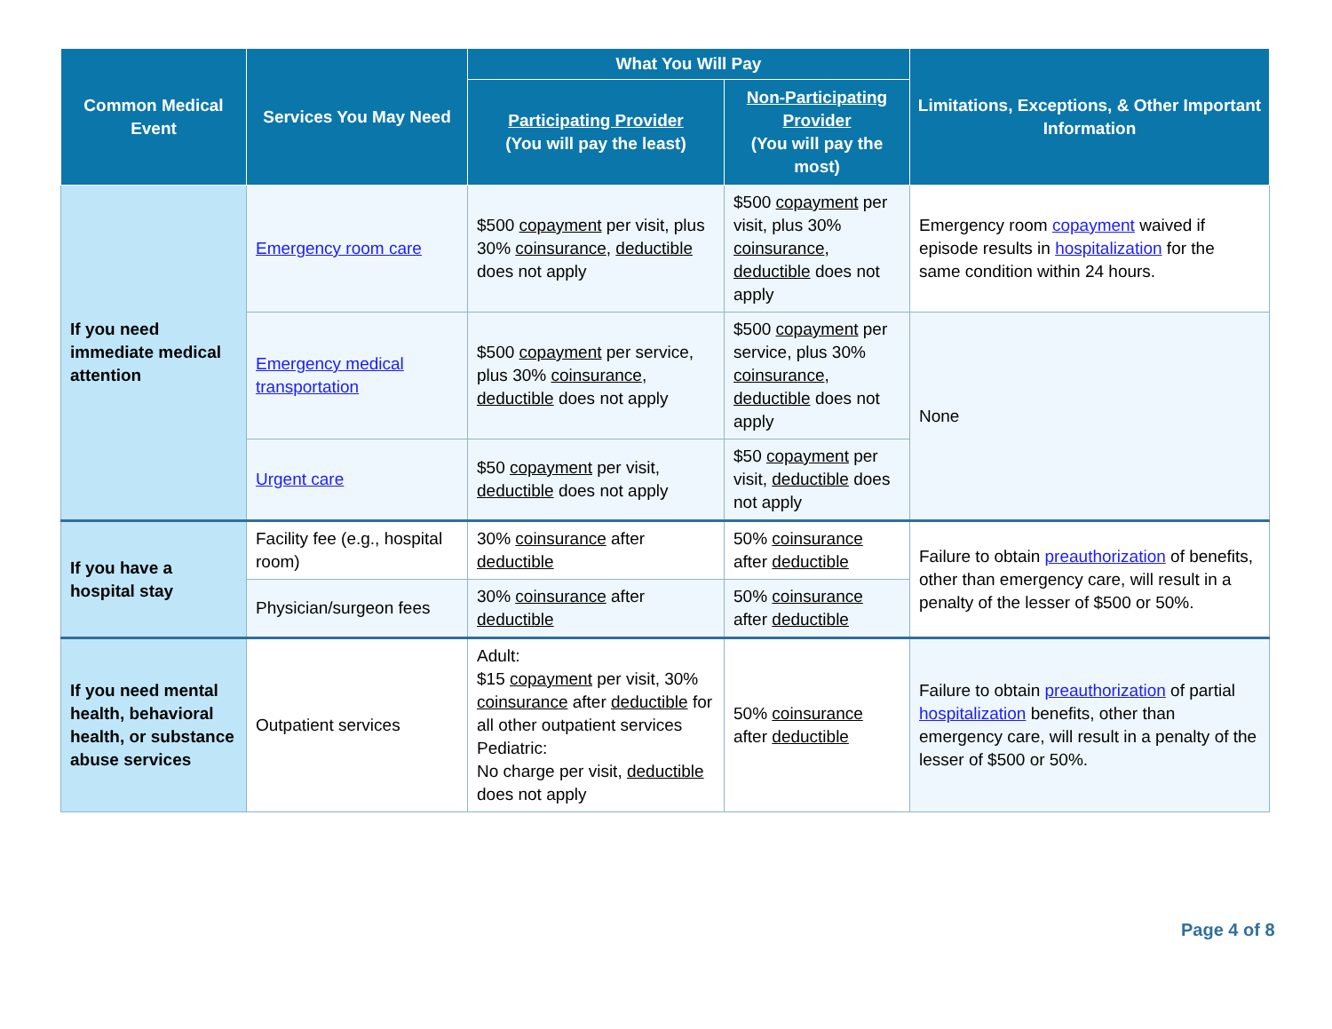| Common Medical Event | Services You May Need | What You Will Pay | | Limitations, Exceptions, & Other Important Information |
| --- | --- | --- | --- | --- |
| | | Participating Provider (You will pay the least) | Non-Participating Provider (You will pay the most) | |
| If you need immediate medical attention | Emergency room care | $500 copayment per visit, plus 30% coinsurance , deductible does not apply | $500 copayment per visit, plus 30% coinsurance , deductible does not apply | Emergency room copayment waived if episode results in hospitalization for the same condition within 24 hours. |
| | Emergency medical transportation | $500 copayment per service, plus 30% coinsurance , deductible does not apply | $500 copayment per service, plus 30% coinsurance , deductible does not apply | None |
| | Urgent care | $50 copayment per visit, deductible does not apply | $50 copayment per visit, deductible does not apply | |
| If you have a hospital stay | Facility fee (e.g., hospital room) | 30% coinsurance after deductible | 50% coinsurance after deductible | Failure to obtain preauthorization of benefits, other than emergency care, will result in a penalty of the lesser of $500 or 50%. |
| | Physician/surgeon fees | 30% coinsurance after deductible | 50% coinsurance after deductible | |
| If you need mental health, behavioral health, or substance abuse services | Outpatient services | Adult: $15 copayment per visit, 30% coinsurance after deductible for all other outpatient services Pediatric: No charge per visit, deductible does not apply | 50% coinsurance after deductible | Failure to obtain preauthorization of partial hospitalization benefits, other than emergency care, will result in a penalty of the lesser of $500 or 50%. |
Page 4 of 8